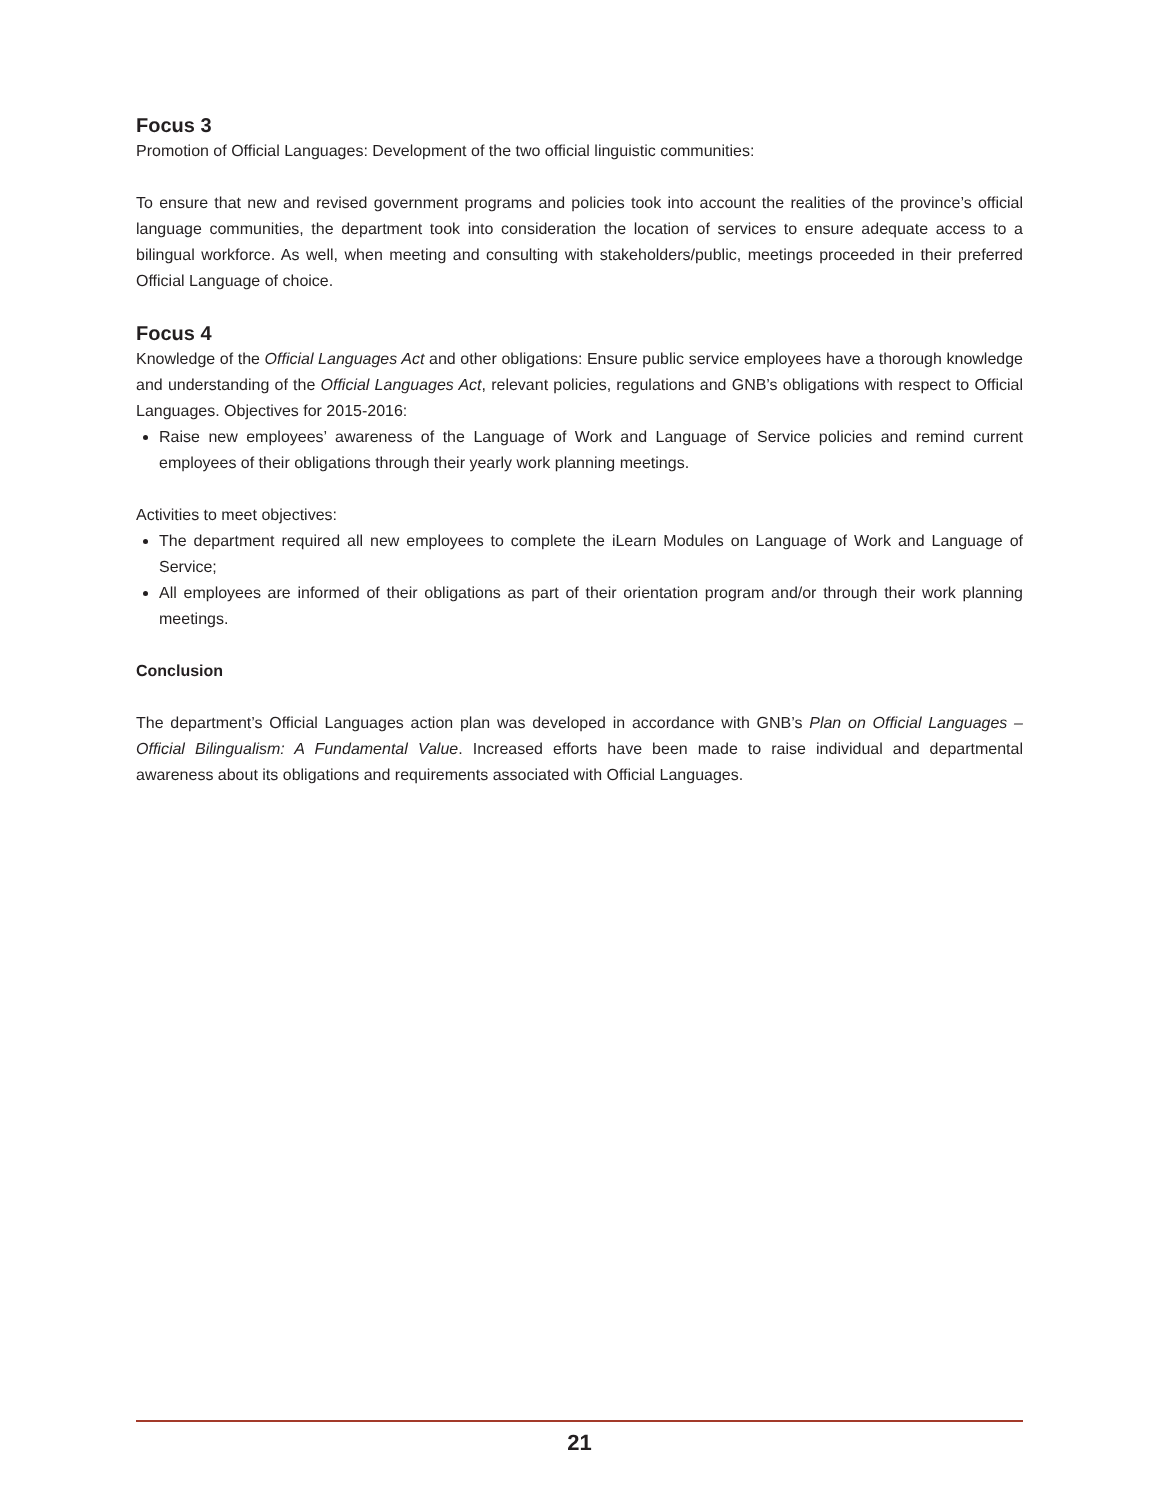Focus 3
Promotion of Official Languages: Development of the two official linguistic communities:
To ensure that new and revised government programs and policies took into account the realities of the province’s official language communities, the department took into consideration the location of services to ensure adequate access to a bilingual workforce. As well, when meeting and consulting with stakeholders/public, meetings proceeded in their preferred Official Language of choice.
Focus 4
Knowledge of the Official Languages Act and other obligations: Ensure public service employees have a thorough knowledge and understanding of the Official Languages Act, relevant policies, regulations and GNB’s obligations with respect to Official Languages. Objectives for 2015-2016:
Raise new employees’ awareness of the Language of Work and Language of Service policies and remind current employees of their obligations through their yearly work planning meetings.
Activities to meet objectives:
The department required all new employees to complete the iLearn Modules on Language of Work and Language of Service;
All employees are informed of their obligations as part of their orientation program and/or through their work planning meetings.
Conclusion
The department’s Official Languages action plan was developed in accordance with GNB’s Plan on Official Languages – Official Bilingualism: A Fundamental Value. Increased efforts have been made to raise individual and departmental awareness about its obligations and requirements associated with Official Languages.
21